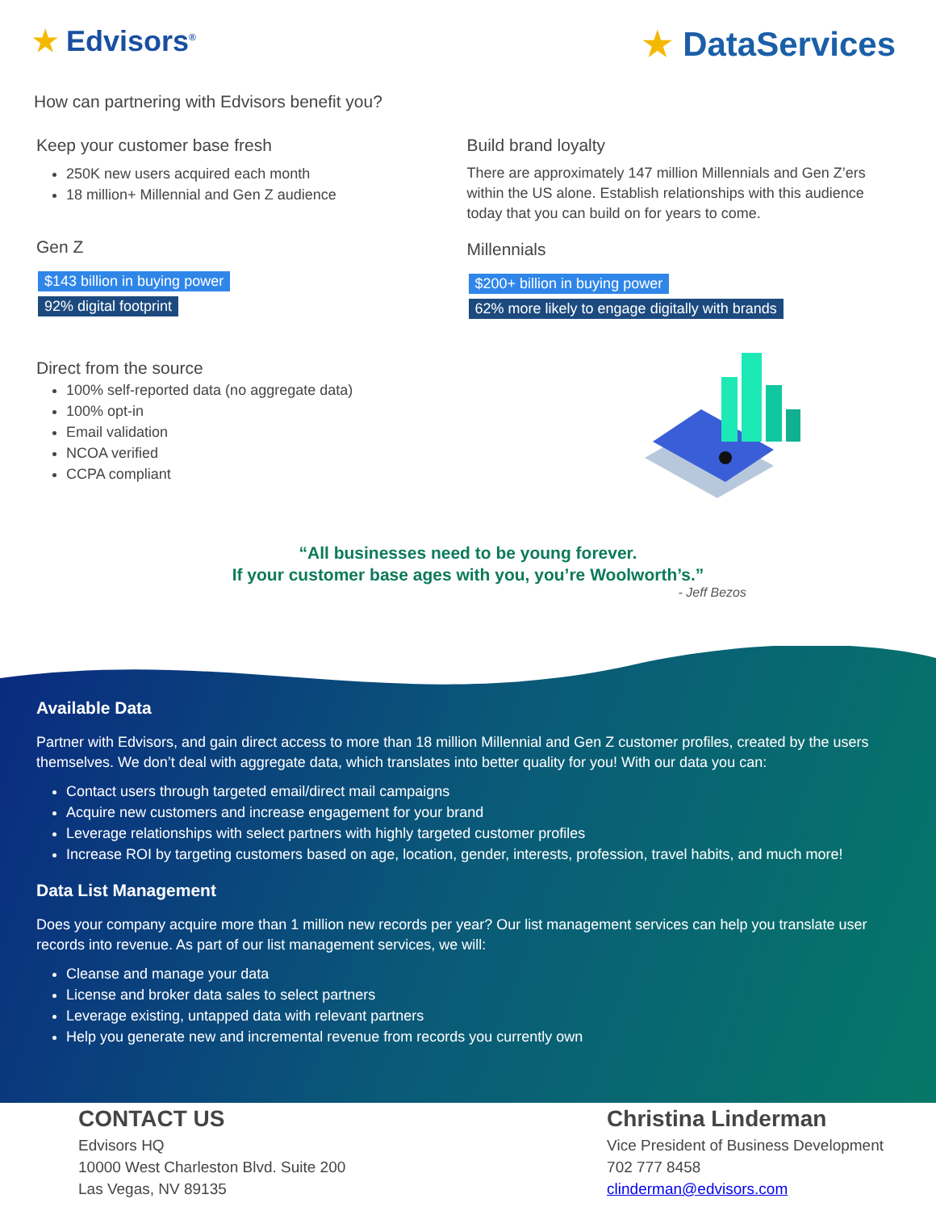★ Edvisors<sup>®</sup>
★ DataServices
How can partnering with Edvisors benefit you?
Keep your customer base fresh
250K new users acquired each month
18 million+ Millennial and Gen Z audience
Gen Z
$143 billion in buying power
92% digital footprint
Direct from the source
100% self-reported data (no aggregate data)
100% opt-in
Email validation
NCOA verified
CCPA compliant
Build brand loyalty
There are approximately 147 million Millennials and Gen Z’ers within the US alone. Establish relationships with this audience today that you can build on for years to come.
Millennials
$200+ billion in buying power
62% more likely to engage digitally with brands
“All businesses need to be young forever.
If your customer base ages with you, you’re Woolworth’s.”
- Jeff Bezos
Available Data
Partner with Edvisors, and gain direct access to more than 18 million Millennial and Gen Z customer profiles, created by the users themselves. We don’t deal with aggregate data, which translates into better quality for you! With our data you can:
Contact users through targeted email/direct mail campaigns
Acquire new customers and increase engagement for your brand
Leverage relationships with select partners with highly targeted customer profiles
Increase ROI by targeting customers based on age, location, gender, interests, profession, travel habits, and much more!
Data List Management
Does your company acquire more than 1 million new records per year? Our list management services can help you translate user records into revenue. As part of our list management services, we will:
Cleanse and manage your data
License and broker data sales to select partners
Leverage existing, untapped data with relevant partners
Help you generate new and incremental revenue from records you currently own
CONTACT US
Edvisors HQ
10000 West Charleston Blvd. Suite 200
Las Vegas, NV 89135
Christina Linderman
Vice President of Business Development
702 777 8458
clinderman@edvisors.com